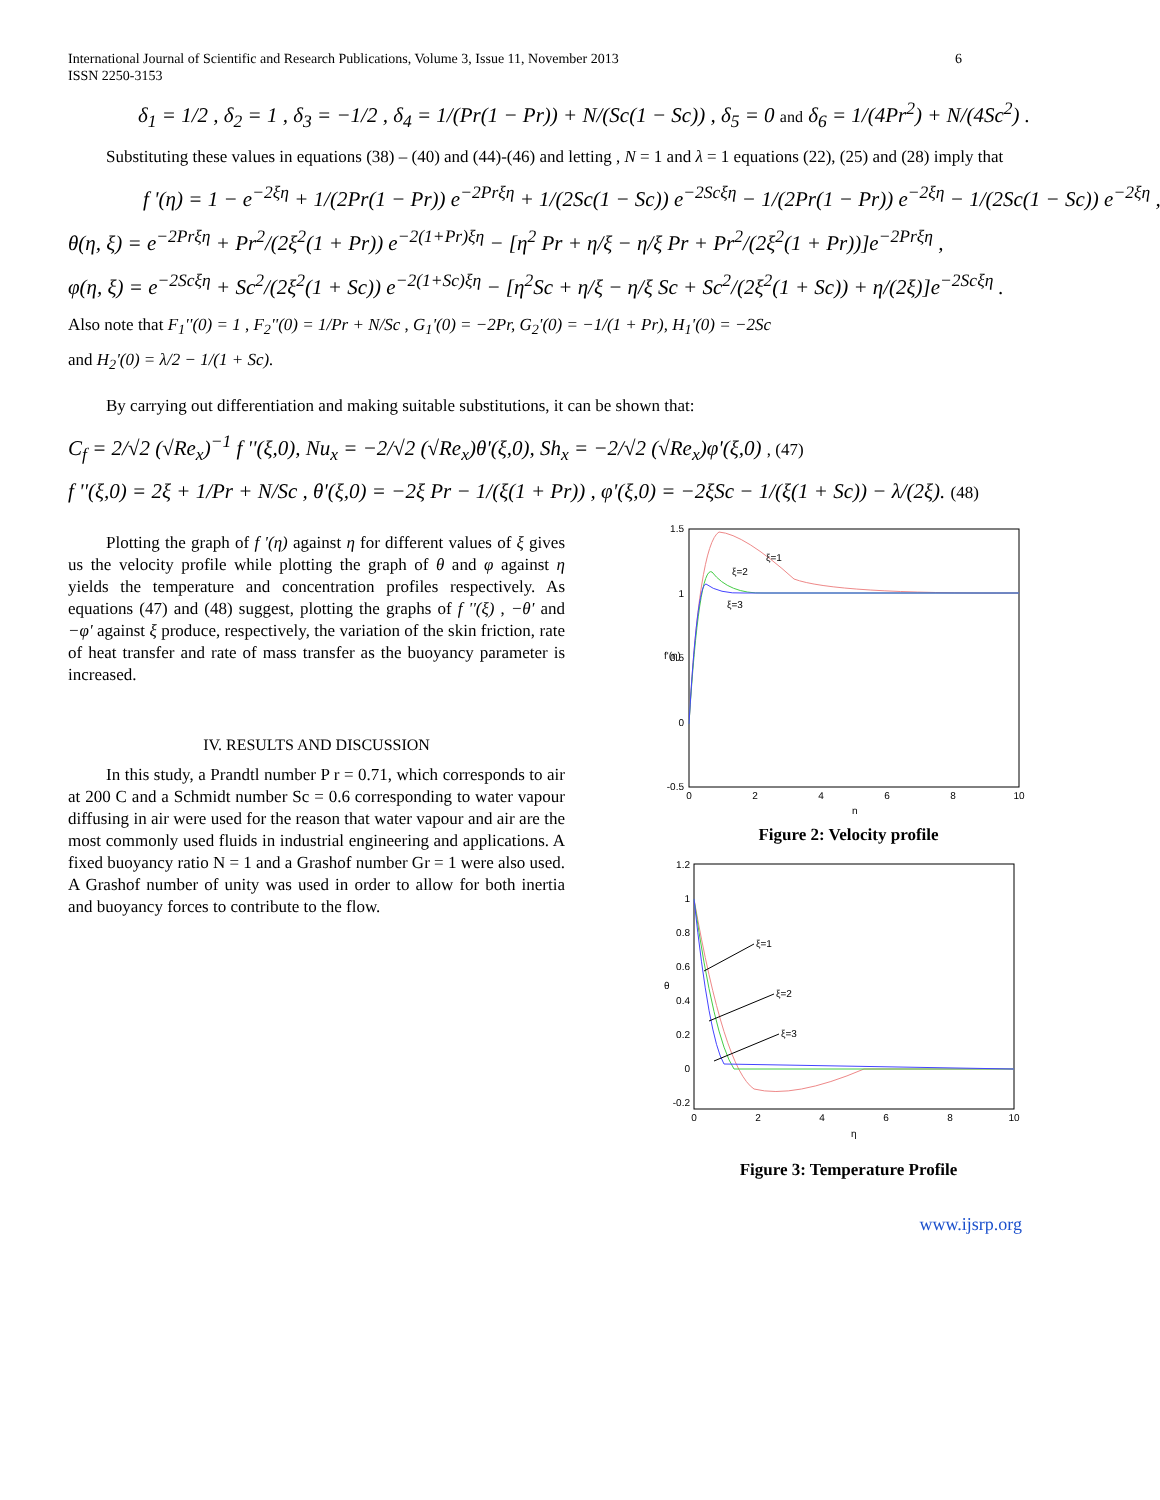International Journal of Scientific and Research Publications, Volume 3, Issue 11, November 2013
ISSN 2250-3153 6
δ<sub>1</sub> = 1/2 , δ<sub>2</sub> = 1 , δ<sub>3</sub> = −1/2 , δ<sub>4</sub> = 1/(Pr(1 − Pr)) + N/(Sc(1 − Sc)) , δ<sub>5</sub> = 0 and δ<sub>6</sub> = 1/(4Pr<sup>2</sup>) + N/(4Sc<sup>2</sup>) .
Substituting these values in equations (38) – (40) and (44)-(46) and letting , N = 1 and λ = 1 equations (22), (25) and (28) imply that
f '(η) = 1 − e<sup>−2ξη</sup> + 1/(2Pr(1 − Pr)) e<sup>−2Prξη</sup> + 1/(2Sc(1 − Sc)) e<sup>−2Scξη</sup> − 1/(2Pr(1 − Pr)) e<sup>−2ξη</sup> − 1/(2Sc(1 − Sc)) e<sup>−2ξη</sup> ,
θ(η, ξ) = e<sup>−2Prξη</sup> + Pr<sup>2</sup>/(2ξ<sup>2</sup>(1 + Pr)) e<sup>−2(1+Pr)ξη</sup> − [η<sup>2</sup> Pr + η/ξ − η/ξ Pr + Pr<sup>2</sup>/(2ξ<sup>2</sup>(1 + Pr))]e<sup>−2Prξη</sup> ,
φ(η, ξ) = e<sup>−2Scξη</sup> + Sc<sup>2</sup>/(2ξ<sup>2</sup>(1 + Sc)) e<sup>−2(1+Sc)ξη</sup> − [η<sup>2</sup>Sc + η/ξ − η/ξ Sc + Sc<sup>2</sup>/(2ξ<sup>2</sup>(1 + Sc)) + η/(2ξ)]e<sup>−2Scξη</sup> .
Also note that F<sub>1</sub>''(0) = 1 , F<sub>2</sub>''(0) = 1/Pr + N/Sc , G<sub>1</sub>'(0) = −2Pr, G<sub>2</sub>'(0) = −1/(1 + Pr), H<sub>1</sub>'(0) = −2Sc
and H<sub>2</sub>'(0) = λ/2 − 1/(1 + Sc).
By carrying out differentiation and making suitable substitutions, it can be shown that:
C<sub>f</sub> = 2/√2 (√Re<sub>x</sub>)<sup>−1</sup> f ''(ξ,0), Nu<sub>x</sub> = −2/√2 (√Re<sub>x</sub>)θ'(ξ,0), Sh<sub>x</sub> = −2/√2 (√Re<sub>x</sub>)φ'(ξ,0) , (47)
f ''(ξ,0) = 2ξ + 1/Pr + N/Sc , θ'(ξ,0) = −2ξ Pr − 1/(ξ(1 + Pr)) , φ'(ξ,0) = −2ξSc − 1/(ξ(1 + Sc)) − λ/(2ξ). (48)
Plotting the graph of f '(η) against η for different values of ξ gives us the velocity profile while plotting the graph of θ and φ against η yields the temperature and concentration profiles respectively. As equations (47) and (48) suggest, plotting the graphs of f ''(ξ) , −θ' and −φ' against ξ produce, respectively, the variation of the skin friction, rate of heat transfer and rate of mass transfer as the buoyancy parameter is increased.
IV. RESULTS AND DISCUSSION
In this study, a Prandtl number P r = 0.71, which corresponds to air at 200 C and a Schmidt number Sc = 0.6 corresponding to water vapour diffusing in air were used for the reason that water vapour and air are the most commonly used fluids in industrial engineering and applications. A fixed buoyancy ratio N = 1 and a Grashof number Gr = 1 were also used. A Grashof number of unity was used in order to allow for both inertia and buoyancy forces to contribute to the flow.
1.5
1
0.5
0
-0.5
0
2
4
6
8
10
η
f'(η)
ξ=1
ξ=2
ξ=3
Figure 2: Velocity profile
1.2
1
0.8
0.6
0.4
0.2
0
-0.2
0
2
4
6
8
10
η
θ
ξ=1
ξ=2
ξ=3
Figure 3: Temperature Profile
www.ijsrp.org